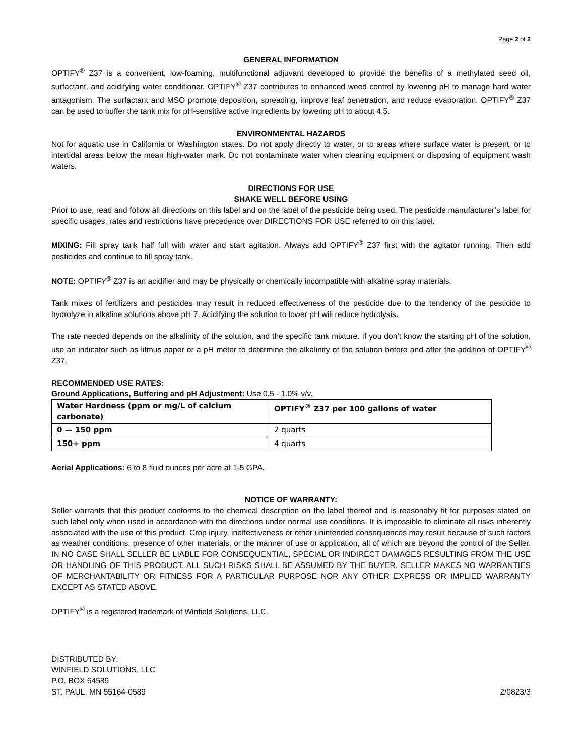Page 2 of 2
GENERAL INFORMATION
OPTIFY<sup>®</sup> Z37 is a convenient, low-foaming, multifunctional adjuvant developed to provide the benefits of a methylated seed oil, surfactant, and acidifying water conditioner. OPTIFY<sup>®</sup> Z37 contributes to enhanced weed control by lowering pH to manage hard water antagonism. The surfactant and MSO promote deposition, spreading, improve leaf penetration, and reduce evaporation. OPTIFY<sup>®</sup> Z37 can be used to buffer the tank mix for pH-sensitive active ingredients by lowering pH to about 4.5.
ENVIRONMENTAL HAZARDS
Not for aquatic use in California or Washington states. Do not apply directly to water, or to areas where surface water is present, or to intertidal areas below the mean high-water mark. Do not contaminate water when cleaning equipment or disposing of equipment wash waters.
DIRECTIONS FOR USE
SHAKE WELL BEFORE USING
Prior to use, read and follow all directions on this label and on the label of the pesticide being used. The pesticide manufacturer’s label for specific usages, rates and restrictions have precedence over DIRECTIONS FOR USE referred to on this label.
MIXING: Fill spray tank half full with water and start agitation. Always add OPTIFY<sup>®</sup> Z37 first with the agitator running. Then add pesticides and continue to fill spray tank.
NOTE: OPTIFY<sup>®</sup> Z37 is an acidifier and may be physically or chemically incompatible with alkaline spray materials.
Tank mixes of fertilizers and pesticides may result in reduced effectiveness of the pesticide due to the tendency of the pesticide to hydrolyze in alkaline solutions above pH 7. Acidifying the solution to lower pH will reduce hydrolysis.
The rate needed depends on the alkalinity of the solution, and the specific tank mixture. If you don’t know the starting pH of the solution, use an indicator such as litmus paper or a pH meter to determine the alkalinity of the solution before and after the addition of OPTIFY<sup>®</sup> Z37.
RECOMMENDED USE RATES:
Ground Applications, Buffering and pH Adjustment: Use 0.5 - 1.0% v/v.
| Water Hardness (ppm or mg/L of calcium carbonate) | OPTIFY<sup>®</sup> Z37 per 100 gallons of water |
| --- | --- |
| 0 — 150 ppm | 2 quarts |
| 150+ ppm | 4 quarts |
Aerial Applications: 6 to 8 fluid ounces per acre at 1-5 GPA.
NOTICE OF WARRANTY:
Seller warrants that this product conforms to the chemical description on the label thereof and is reasonably fit for purposes stated on such label only when used in accordance with the directions under normal use conditions. It is impossible to eliminate all risks inherently associated with the use of this product. Crop injury, ineffectiveness or other unintended consequences may result because of such factors as weather conditions, presence of other materials, or the manner of use or application, all of which are beyond the control of the Seller. IN NO CASE SHALL SELLER BE LIABLE FOR CONSEQUENTIAL, SPECIAL OR INDIRECT DAMAGES RESULTING FROM THE USE OR HANDLING OF THIS PRODUCT. ALL SUCH RISKS SHALL BE ASSUMED BY THE BUYER. SELLER MAKES NO WARRANTIES OF MERCHANTABILITY OR FITNESS FOR A PARTICULAR PURPOSE NOR ANY OTHER EXPRESS OR IMPLIED WARRANTY EXCEPT AS STATED ABOVE.
OPTIFY<sup>®</sup> is a registered trademark of Winfield Solutions, LLC.
DISTRIBUTED BY:
WINFIELD SOLUTIONS, LLC
P.O. BOX 64589
ST. PAUL, MN 55164-0589
2/0823/3